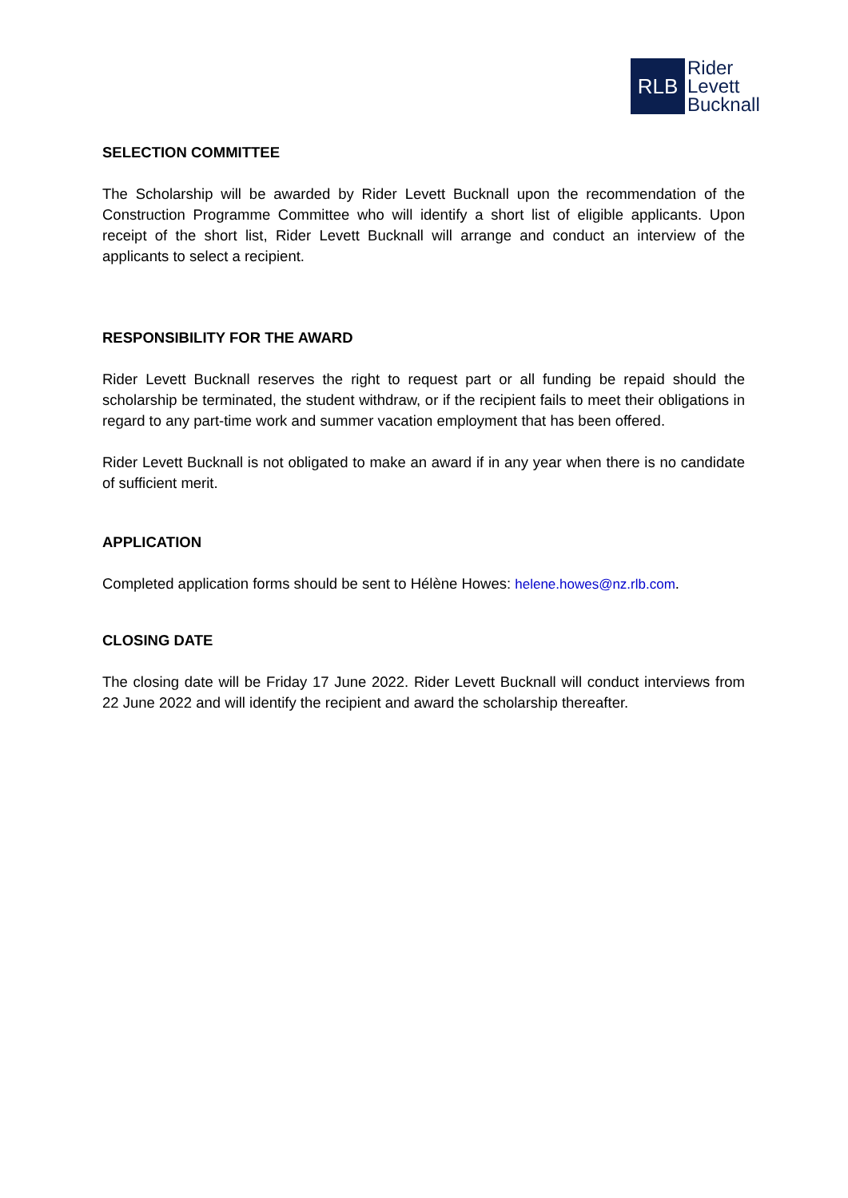RLB
Rider
Levett
Bucknall
SELECTION COMMITTEE
The Scholarship will be awarded by Rider Levett Bucknall upon the recommendation of the Construction Programme Committee who will identify a short list of eligible applicants. Upon receipt of the short list, Rider Levett Bucknall will arrange and conduct an interview of the applicants to select a recipient.
RESPONSIBILITY FOR THE AWARD
Rider Levett Bucknall reserves the right to request part or all funding be repaid should the scholarship be terminated, the student withdraw, or if the recipient fails to meet their obligations in regard to any part-time work and summer vacation employment that has been offered.
Rider Levett Bucknall is not obligated to make an award if in any year when there is no candidate of sufficient merit.
APPLICATION
Completed application forms should be sent to Hélène Howes: helene.howes@nz.rlb.com.
CLOSING DATE
The closing date will be Friday 17 June 2022. Rider Levett Bucknall will conduct interviews from 22 June 2022 and will identify the recipient and award the scholarship thereafter.